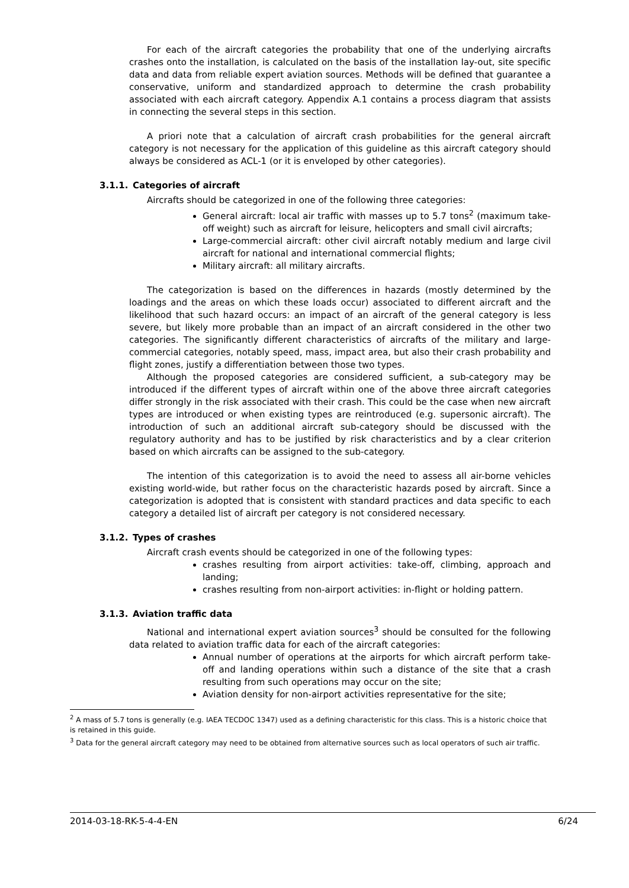For each of the aircraft categories the probability that one of the underlying aircrafts crashes onto the installation, is calculated on the basis of the installation lay-out, site specific data and data from reliable expert aviation sources. Methods will be defined that guarantee a conservative, uniform and standardized approach to determine the crash probability associated with each aircraft category. Appendix A.1 contains a process diagram that assists in connecting the several steps in this section.
A priori note that a calculation of aircraft crash probabilities for the general aircraft category is not necessary for the application of this guideline as this aircraft category should always be considered as ACL-1 (or it is enveloped by other categories).
3.1.1. Categories of aircraft
Aircrafts should be categorized in one of the following three categories:
General aircraft: local air traffic with masses up to 5.7 tons<sup>2</sup> (maximum take-off weight) such as aircraft for leisure, helicopters and small civil aircrafts;
Large-commercial aircraft: other civil aircraft notably medium and large civil aircraft for national and international commercial flights;
Military aircraft: all military aircrafts.
The categorization is based on the differences in hazards (mostly determined by the loadings and the areas on which these loads occur) associated to different aircraft and the likelihood that such hazard occurs: an impact of an aircraft of the general category is less severe, but likely more probable than an impact of an aircraft considered in the other two categories. The significantly different characteristics of aircrafts of the military and large-commercial categories, notably speed, mass, impact area, but also their crash probability and flight zones, justify a differentiation between those two types.
Although the proposed categories are considered sufficient, a sub-category may be introduced if the different types of aircraft within one of the above three aircraft categories differ strongly in the risk associated with their crash. This could be the case when new aircraft types are introduced or when existing types are reintroduced (e.g. supersonic aircraft). The introduction of such an additional aircraft sub-category should be discussed with the regulatory authority and has to be justified by risk characteristics and by a clear criterion based on which aircrafts can be assigned to the sub-category.
The intention of this categorization is to avoid the need to assess all air-borne vehicles existing world-wide, but rather focus on the characteristic hazards posed by aircraft. Since a categorization is adopted that is consistent with standard practices and data specific to each category a detailed list of aircraft per category is not considered necessary.
3.1.2. Types of crashes
Aircraft crash events should be categorized in one of the following types:
crashes resulting from airport activities: take-off, climbing, approach and landing;
crashes resulting from non-airport activities: in-flight or holding pattern.
3.1.3. Aviation traffic data
National and international expert aviation sources<sup>3</sup> should be consulted for the following data related to aviation traffic data for each of the aircraft categories:
Annual number of operations at the airports for which aircraft perform take-off and landing operations within such a distance of the site that a crash resulting from such operations may occur on the site;
Aviation density for non-airport activities representative for the site;
<sup>2</sup> A mass of 5.7 tons is generally (e.g. IAEA TECDOC 1347) used as a defining characteristic for this class. This is a historic choice that is retained in this guide.
<sup>3</sup> Data for the general aircraft category may need to be obtained from alternative sources such as local operators of such air traffic.
2014-03-18-RK-5-4-4-EN 6/24